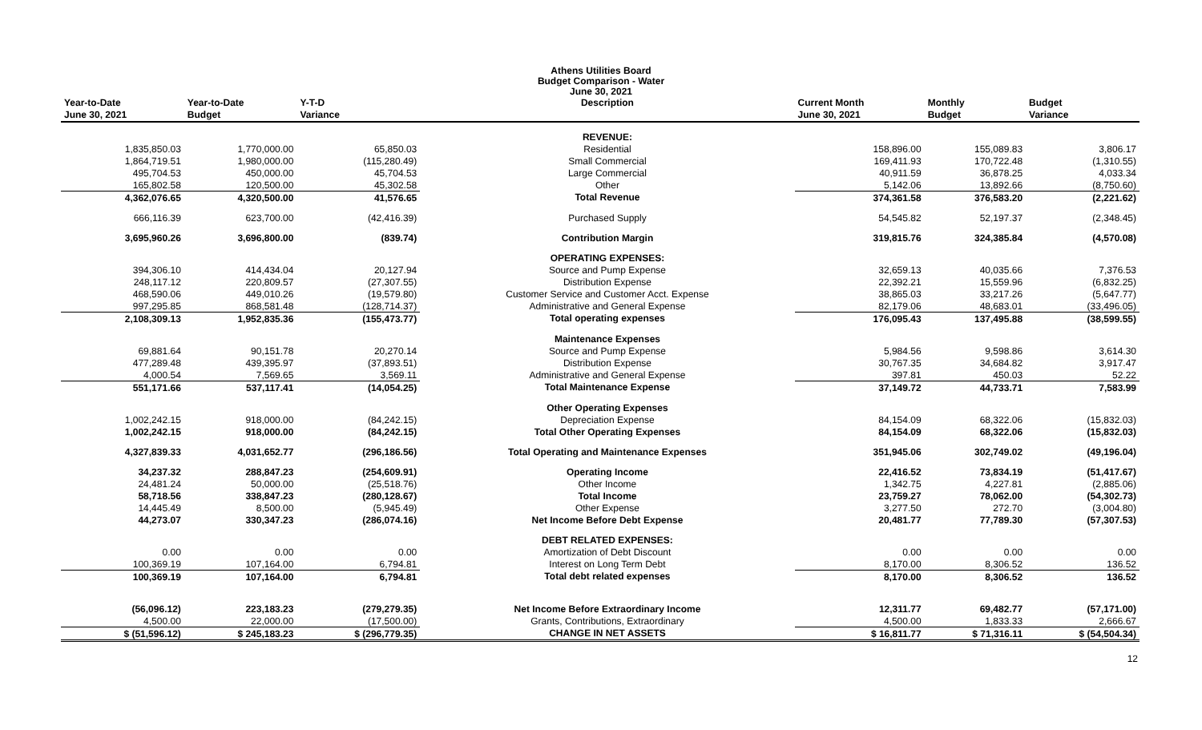Athens Utilities Board
Budget Comparison - Water
June 30, 2021
| Year-to-Date | Year-to-Date | Y-T-D | Description | Current Month | Monthly | Budget |
| --- | --- | --- | --- | --- | --- | --- |
| June 30, 2021 | Budget | Variance | | June 30, 2021 | Budget | Variance |
| | | | REVENUE: | | | |
| 1,835,850.03 | 1,770,000.00 | 65,850.03 | Residential | 158,896.00 | 155,089.83 | 3,806.17 |
| 1,864,719.51 | 1,980,000.00 | (115,280.49) | Small Commercial | 169,411.93 | 170,722.48 | (1,310.55) |
| 495,704.53 | 450,000.00 | 45,704.53 | Large Commercial | 40,911.59 | 36,878.25 | 4,033.34 |
| 165,802.58 | 120,500.00 | 45,302.58 | Other | 5,142.06 | 13,892.66 | (8,750.60) |
| 4,362,076.65 | 4,320,500.00 | 41,576.65 | Total Revenue | 374,361.58 | 376,583.20 | (2,221.62) |
| 666,116.39 | 623,700.00 | (42,416.39) | Purchased Supply | 54,545.82 | 52,197.37 | (2,348.45) |
| 3,695,960.26 | 3,696,800.00 | (839.74) | Contribution Margin | 319,815.76 | 324,385.84 | (4,570.08) |
| | | | OPERATING EXPENSES: | | | |
| 394,306.10 | 414,434.04 | 20,127.94 | Source and Pump Expense | 32,659.13 | 40,035.66 | 7,376.53 |
| 248,117.12 | 220,809.57 | (27,307.55) | Distribution Expense | 22,392.21 | 15,559.96 | (6,832.25) |
| 468,590.06 | 449,010.26 | (19,579.80) | Customer Service and Customer Acct. Expense | 38,865.03 | 33,217.26 | (5,647.77) |
| 997,295.85 | 868,581.48 | (128,714.37) | Administrative and General Expense | 82,179.06 | 48,683.01 | (33,496.05) |
| 2,108,309.13 | 1,952,835.36 | (155,473.77) | Total operating expenses | 176,095.43 | 137,495.88 | (38,599.55) |
| | | | Maintenance Expenses | | | |
| 69,881.64 | 90,151.78 | 20,270.14 | Source and Pump Expense | 5,984.56 | 9,598.86 | 3,614.30 |
| 477,289.48 | 439,395.97 | (37,893.51) | Distribution Expense | 30,767.35 | 34,684.82 | 3,917.47 |
| 4,000.54 | 7,569.65 | 3,569.11 | Administrative and General Expense | 397.81 | 450.03 | 52.22 |
| 551,171.66 | 537,117.41 | (14,054.25) | Total Maintenance Expense | 37,149.72 | 44,733.71 | 7,583.99 |
| | | | Other Operating Expenses | | | |
| 1,002,242.15 | 918,000.00 | (84,242.15) | Depreciation Expense | 84,154.09 | 68,322.06 | (15,832.03) |
| 1,002,242.15 | 918,000.00 | (84,242.15) | Total Other Operating Expenses | 84,154.09 | 68,322.06 | (15,832.03) |
| 4,327,839.33 | 4,031,652.77 | (296,186.56) | Total Operating and Maintenance Expenses | 351,945.06 | 302,749.02 | (49,196.04) |
| 34,237.32 | 288,847.23 | (254,609.91) | Operating Income | 22,416.52 | 73,834.19 | (51,417.67) |
| 24,481.24 | 50,000.00 | (25,518.76) | Other Income | 1,342.75 | 4,227.81 | (2,885.06) |
| 58,718.56 | 338,847.23 | (280,128.67) | Total Income | 23,759.27 | 78,062.00 | (54,302.73) |
| 14,445.49 | 8,500.00 | (5,945.49) | Other Expense | 3,277.50 | 272.70 | (3,004.80) |
| 44,273.07 | 330,347.23 | (286,074.16) | Net Income Before Debt Expense | 20,481.77 | 77,789.30 | (57,307.53) |
| | | | DEBT RELATED EXPENSES: | | | |
| 0.00 | 0.00 | 0.00 | Amortization of Debt Discount | 0.00 | 0.00 | 0.00 |
| 100,369.19 | 107,164.00 | 6,794.81 | Interest on Long Term Debt | 8,170.00 | 8,306.52 | 136.52 |
| 100,369.19 | 107,164.00 | 6,794.81 | Total debt related expenses | 8,170.00 | 8,306.52 | 136.52 |
| (56,096.12) | 223,183.23 | (279,279.35) | Net Income Before Extraordinary Income | 12,311.77 | 69,482.77 | (57,171.00) |
| 4,500.00 | 22,000.00 | (17,500.00) | Grants, Contributions, Extraordinary | 4,500.00 | 1,833.33 | 2,666.67 |
| $ (51,596.12) | $ 245,183.23 | $ (296,779.35) | CHANGE IN NET ASSETS | $ 16,811.77 | $ 71,316.11 | $ (54,504.34) |
12